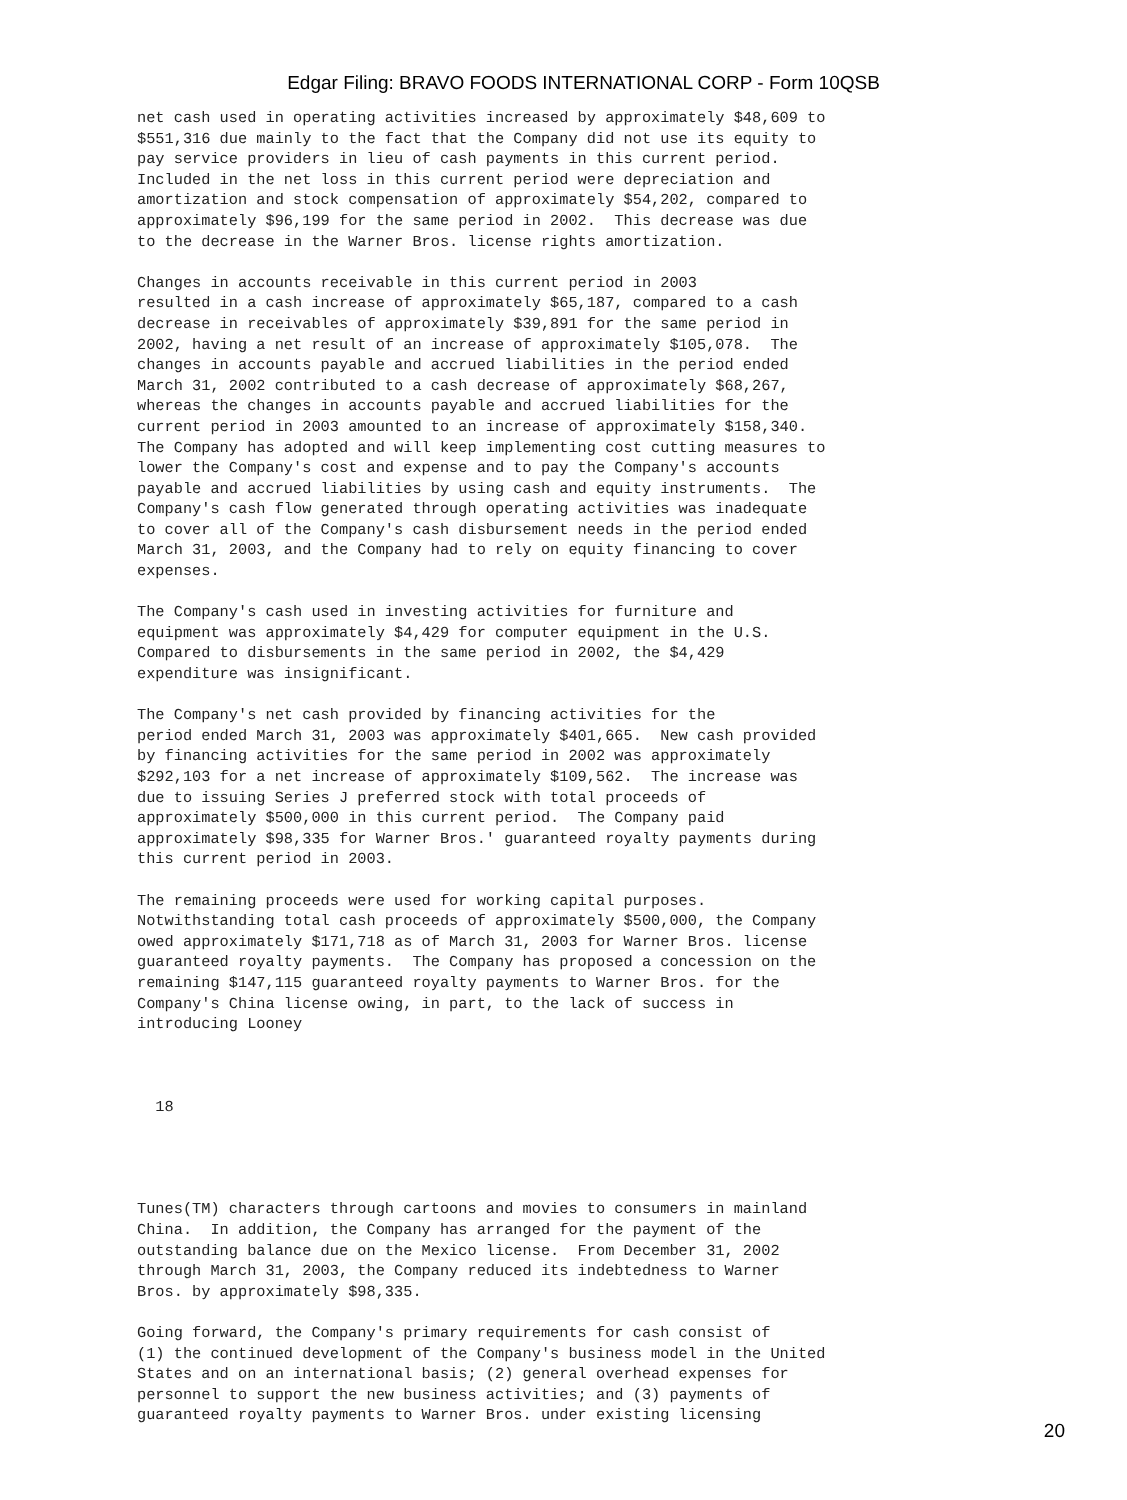Edgar Filing: BRAVO FOODS INTERNATIONAL CORP - Form 10QSB
net cash used in operating activities increased by approximately $48,609 to
$551,316 due mainly to the fact that the Company did not use its equity to
pay service providers in lieu of cash payments in this current period.
Included in the net loss in this current period were depreciation and
amortization and stock compensation of approximately $54,202, compared to
approximately $96,199 for the same period in 2002.  This decrease was due
to the decrease in the Warner Bros. license rights amortization.

Changes in accounts receivable in this current period in 2003
resulted in a cash increase of approximately $65,187, compared to a cash
decrease in receivables of approximately $39,891 for the same period in
2002, having a net result of an increase of approximately $105,078.  The
changes in accounts payable and accrued liabilities in the period ended
March 31, 2002 contributed to a cash decrease of approximately $68,267,
whereas the changes in accounts payable and accrued liabilities for the
current period in 2003 amounted to an increase of approximately $158,340.
The Company has adopted and will keep implementing cost cutting measures to
lower the Company's cost and expense and to pay the Company's accounts
payable and accrued liabilities by using cash and equity instruments.  The
Company's cash flow generated through operating activities was inadequate
to cover all of the Company's cash disbursement needs in the period ended
March 31, 2003, and the Company had to rely on equity financing to cover
expenses.

The Company's cash used in investing activities for furniture and
equipment was approximately $4,429 for computer equipment in the U.S.
Compared to disbursements in the same period in 2002, the $4,429
expenditure was insignificant.

The Company's net cash provided by financing activities for the
period ended March 31, 2003 was approximately $401,665.  New cash provided
by financing activities for the same period in 2002 was approximately
$292,103 for a net increase of approximately $109,562.  The increase was
due to issuing Series J preferred stock with total proceeds of
approximately $500,000 in this current period.  The Company paid
approximately $98,335 for Warner Bros.' guaranteed royalty payments during
this current period in 2003.

The remaining proceeds were used for working capital purposes.
Notwithstanding total cash proceeds of approximately $500,000, the Company
owed approximately $171,718 as of March 31, 2003 for Warner Bros. license
guaranteed royalty payments.  The Company has proposed a concession on the
remaining $147,115 guaranteed royalty payments to Warner Bros. for the
Company's China license owing, in part, to the lack of success in
introducing Looney



  18




Tunes(TM) characters through cartoons and movies to consumers in mainland
China.  In addition, the Company has arranged for the payment of the
outstanding balance due on the Mexico license.  From December 31, 2002
through March 31, 2003, the Company reduced its indebtedness to Warner
Bros. by approximately $98,335.

Going forward, the Company's primary requirements for cash consist of
(1) the continued development of the Company's business model in the United
States and on an international basis; (2) general overhead expenses for
personnel to support the new business activities; and (3) payments of
guaranteed royalty payments to Warner Bros. under existing licensing
20